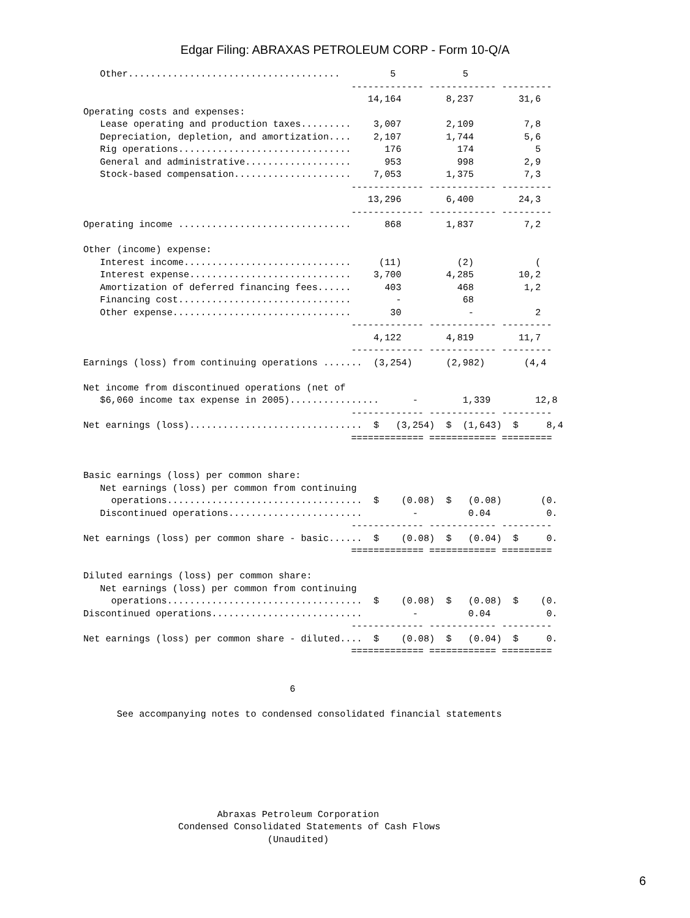Edgar Filing: ABRAXAS PETROLEUM CORP - Form 10-Q/A
   Other......................................         5            5
                                                ------------- ------------ ---------
                                                   14,164        8,237        31,6
Operating costs and expenses:
   Lease operating and production taxes.........    3,007        2,109         7,8
   Depreciation, depletion, and amortization....    2,107        1,744         5,6
   Rig operations...............................      176          174           5
   General and administrative...................      953          998         2,9
   Stock-based compensation.....................    7,053        1,375         7,3
                                                ------------- ------------ ---------
                                                   13,296        6,400        24,3
                                                ------------- ------------ ---------
Operating income ...............................      868        1,837         7,2

Other (income) expense:
   Interest income..............................     (11)          (2)           (
   Interest expense.............................    3,700        4,285        10,2
   Amortization of deferred financing fees......      403          468         1,2
   Financing cost...............................        -           68
   Other expense................................       30            -           2
                                                ------------- ------------ ---------
                                                    4,122        4,819        11,7
                                                ------------- ------------ ---------
Earnings (loss) from continuing operations .......  (3,254)      (2,982)       (4,4

Net income from discontinued operations (net of
   $6,060 income tax expense in 2005)................      -        1,339        12,8
                                                ------------- ------------ ---------
Net earnings (loss)...............................  $   (3,254)  $  (1,643)  $     8,4
                                                ============= ============ =========


Basic earnings (loss) per common share:
   Net earnings (loss) per common from continuing
     operations...................................  $    (0.08)  $   (0.08)       (0.
   Discontinued operations........................         -         0.04          0.
                                                ------------- ------------ ---------
Net earnings (loss) per common share - basic......  $    (0.08)  $   (0.04)  $     0.
                                                ============= ============ =========

Diluted earnings (loss) per common share:
   Net earnings (loss) per common from continuing
     operations...................................  $    (0.08)  $   (0.08)  $    (0.
Discontinued operations...........................         -         0.04          0.
                                                ------------- ------------ ---------
Net earnings (loss) per common share - diluted....  $    (0.08)  $   (0.04)  $     0.
                                                ============= ============ =========


                                     6

      See accompanying notes to condensed consolidated financial statements







                        Abraxas Petroleum Corporation
                 Condensed Consolidated Statements of Cash Flows
                                 (Unaudited)
6